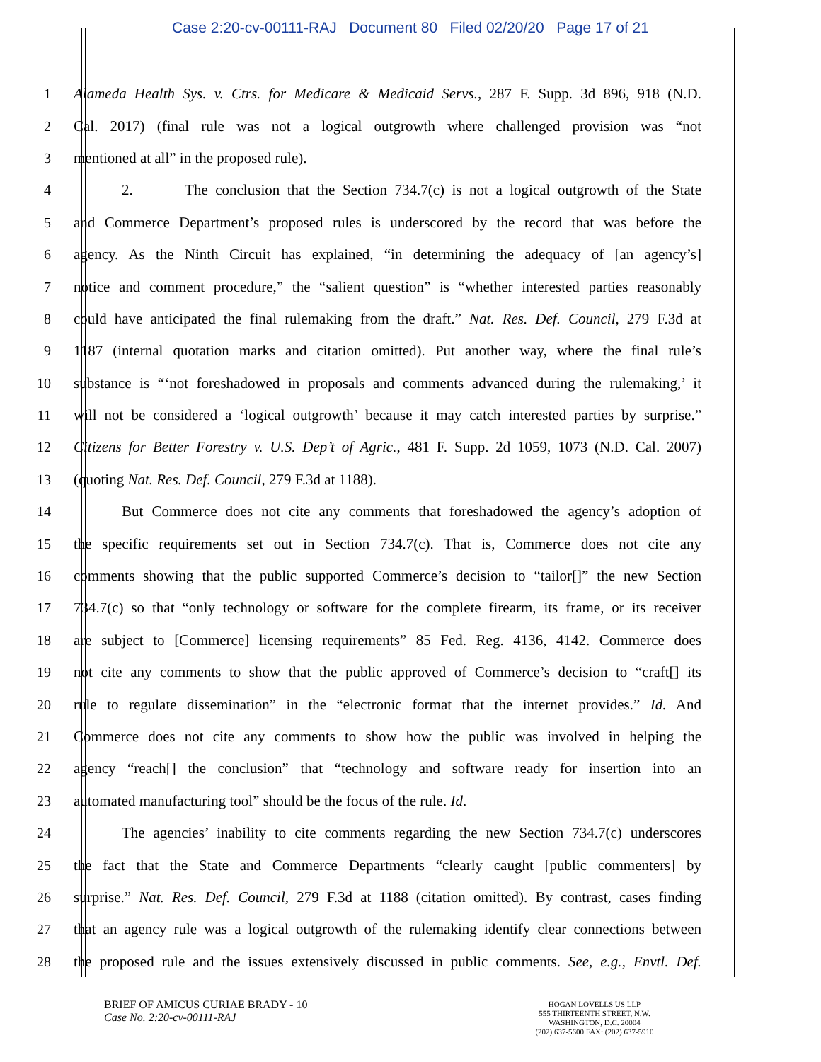Case 2:20-cv-00111-RAJ Document 80 Filed 02/20/20 Page 17 of 21
1 Alameda Health Sys. v. Ctrs. for Medicare & Medicaid Servs., 287 F. Supp. 3d 896, 918 (N.D.
2 Cal. 2017) (final rule was not a logical outgrowth where challenged provision was “not
3 mentioned at all” in the proposed rule).
4 2. The conclusion that the Section 734.7(c) is not a logical outgrowth of the State
5 and Commerce Department’s proposed rules is underscored by the record that was before the
6 agency. As the Ninth Circuit has explained, “in determining the adequacy of [an agency’s]
7 notice and comment procedure,” the “salient question” is “whether interested parties reasonably
8 could have anticipated the final rulemaking from the draft.” Nat. Res. Def. Council, 279 F.3d at
9 1187 (internal quotation marks and citation omitted). Put another way, where the final rule’s
10 substance is “‘not foreshadowed in proposals and comments advanced during the rulemaking,’ it
11 will not be considered a ‘logical outgrowth’ because it may catch interested parties by surprise.”
12 Citizens for Better Forestry v. U.S. Dep’t of Agric., 481 F. Supp. 2d 1059, 1073 (N.D. Cal. 2007)
13 (quoting Nat. Res. Def. Council, 279 F.3d at 1188).
14 But Commerce does not cite any comments that foreshadowed the agency’s adoption of
15 the specific requirements set out in Section 734.7(c). That is, Commerce does not cite any
16 comments showing that the public supported Commerce’s decision to “tailor[]” the new Section
17 734.7(c) so that “only technology or software for the complete firearm, its frame, or its receiver
18 are subject to [Commerce] licensing requirements” 85 Fed. Reg. 4136, 4142. Commerce does
19 not cite any comments to show that the public approved of Commerce’s decision to “craft[] its
20 rule to regulate dissemination” in the “electronic format that the internet provides.” Id. And
21 Commerce does not cite any comments to show how the public was involved in helping the
22 agency “reach[] the conclusion” that “technology and software ready for insertion into an
23 automated manufacturing tool” should be the focus of the rule. Id.
24 The agencies’ inability to cite comments regarding the new Section 734.7(c) underscores
25 the fact that the State and Commerce Departments “clearly caught [public commenters] by
26 surprise.” Nat. Res. Def. Council, 279 F.3d at 1188 (citation omitted). By contrast, cases finding
27 that an agency rule was a logical outgrowth of the rulemaking identify clear connections between
28 the proposed rule and the issues extensively discussed in public comments. See, e.g., Envtl. Def.
BRIEF OF AMICUS CURIAE BRADY - 10
Case No. 2:20-cv-00111-RAJ
HOGAN LOVELLS US LLP
555 THIRTEENTH STREET, N.W.
WASHINGTON, D.C. 20004
(202) 637-5600 FAX: (202) 637-5910